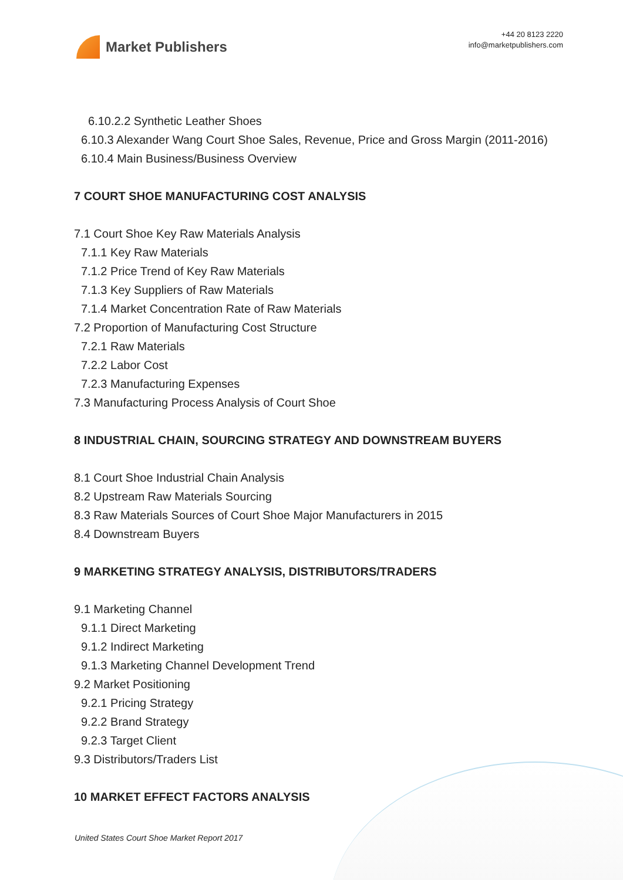Market Publishers
+44 20 8123 2220
info@marketpublishers.com
6.10.2.2 Synthetic Leather Shoes
6.10.3 Alexander Wang Court Shoe Sales, Revenue, Price and Gross Margin (2011-2016)
6.10.4 Main Business/Business Overview
7 COURT SHOE MANUFACTURING COST ANALYSIS
7.1 Court Shoe Key Raw Materials Analysis
7.1.1 Key Raw Materials
7.1.2 Price Trend of Key Raw Materials
7.1.3 Key Suppliers of Raw Materials
7.1.4 Market Concentration Rate of Raw Materials
7.2 Proportion of Manufacturing Cost Structure
7.2.1 Raw Materials
7.2.2 Labor Cost
7.2.3 Manufacturing Expenses
7.3 Manufacturing Process Analysis of Court Shoe
8 INDUSTRIAL CHAIN, SOURCING STRATEGY AND DOWNSTREAM BUYERS
8.1 Court Shoe Industrial Chain Analysis
8.2 Upstream Raw Materials Sourcing
8.3 Raw Materials Sources of Court Shoe Major Manufacturers in 2015
8.4 Downstream Buyers
9 MARKETING STRATEGY ANALYSIS, DISTRIBUTORS/TRADERS
9.1 Marketing Channel
9.1.1 Direct Marketing
9.1.2 Indirect Marketing
9.1.3 Marketing Channel Development Trend
9.2 Market Positioning
9.2.1 Pricing Strategy
9.2.2 Brand Strategy
9.2.3 Target Client
9.3 Distributors/Traders List
10 MARKET EFFECT FACTORS ANALYSIS
United States Court Shoe Market Report 2017